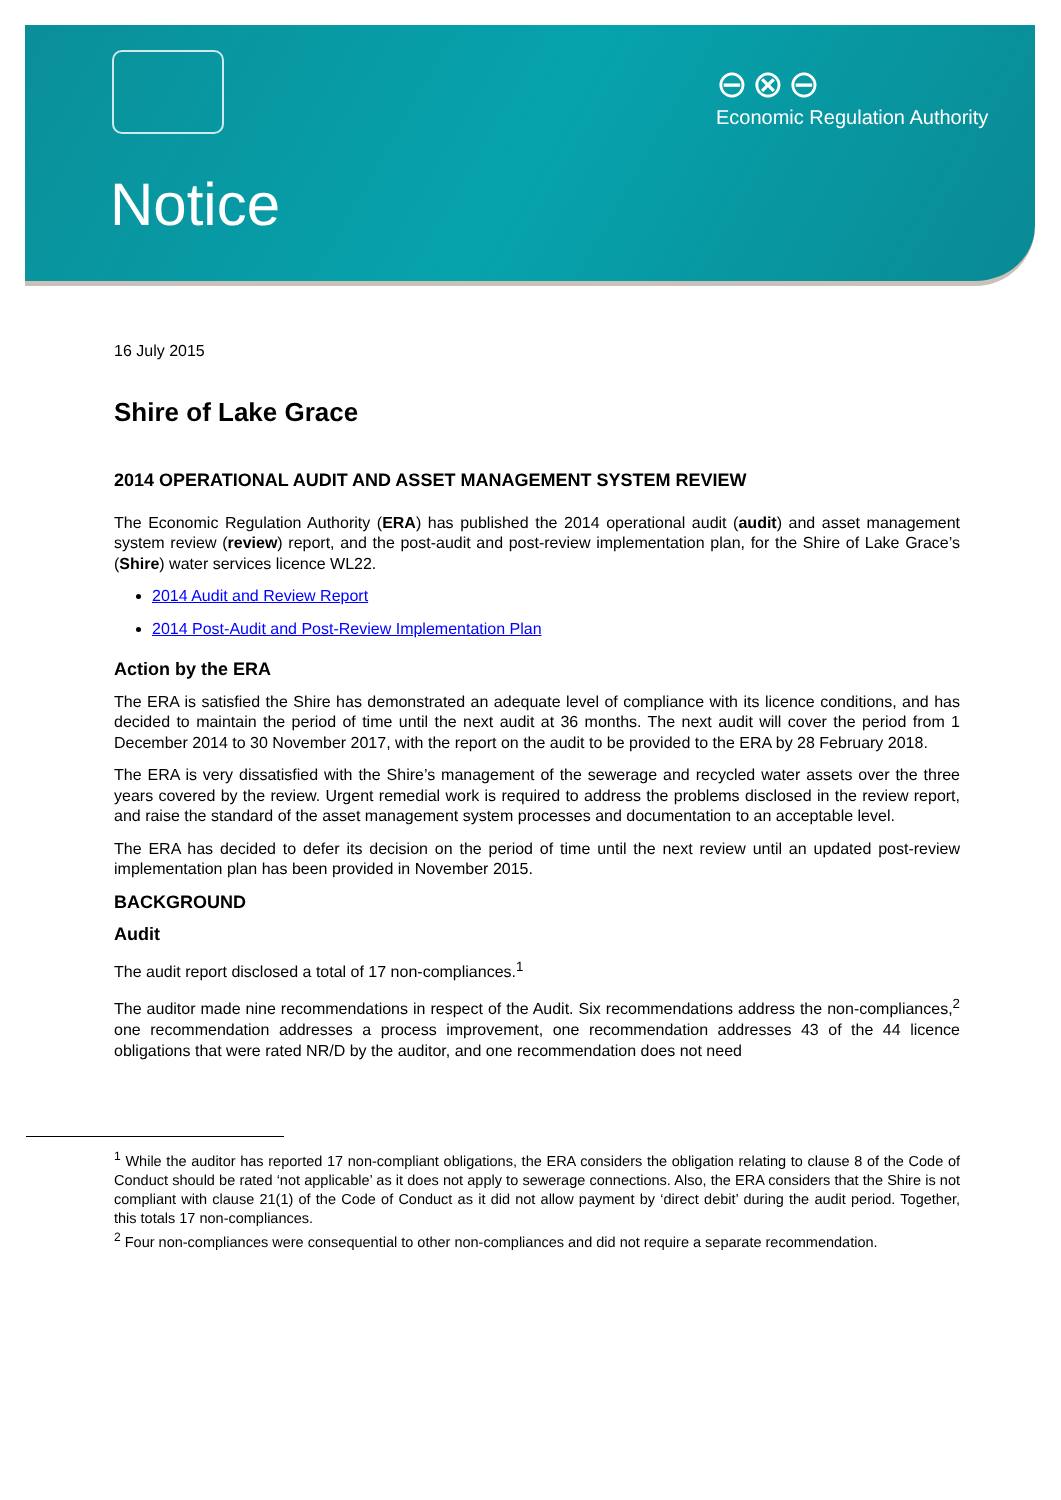⊖⊗⊖
Economic Regulation Authority
Notice
16 July 2015
Shire of Lake Grace
2014 OPERATIONAL AUDIT AND ASSET MANAGEMENT SYSTEM REVIEW
The Economic Regulation Authority (ERA) has published the 2014 operational audit (audit) and asset management system review (review) report, and the post-audit and post-review implementation plan, for the Shire of Lake Grace’s (Shire) water services licence WL22.
2014 Audit and Review Report
2014 Post-Audit and Post-Review Implementation Plan
Action by the ERA
The ERA is satisfied the Shire has demonstrated an adequate level of compliance with its licence conditions, and has decided to maintain the period of time until the next audit at 36 months. The next audit will cover the period from 1 December 2014 to 30 November 2017, with the report on the audit to be provided to the ERA by 28 February 2018.
The ERA is very dissatisfied with the Shire’s management of the sewerage and recycled water assets over the three years covered by the review. Urgent remedial work is required to address the problems disclosed in the review report, and raise the standard of the asset management system processes and documentation to an acceptable level.
The ERA has decided to defer its decision on the period of time until the next review until an updated post-review implementation plan has been provided in November 2015.
BACKGROUND
Audit
The audit report disclosed a total of 17 non-compliances.<sup>1</sup>
The auditor made nine recommendations in respect of the Audit. Six recommendations address the non-compliances,<sup>2</sup> one recommendation addresses a process improvement, one recommendation addresses 43 of the 44 licence obligations that were rated NR/D by the auditor, and one recommendation does not need
<sup>1</sup> While the auditor has reported 17 non-compliant obligations, the ERA considers the obligation relating to clause 8 of the Code of Conduct should be rated ‘not applicable’ as it does not apply to sewerage connections. Also, the ERA considers that the Shire is not compliant with clause 21(1) of the Code of Conduct as it did not allow payment by ‘direct debit’ during the audit period. Together, this totals 17 non-compliances.
<sup>2</sup> Four non-compliances were consequential to other non-compliances and did not require a separate recommendation.